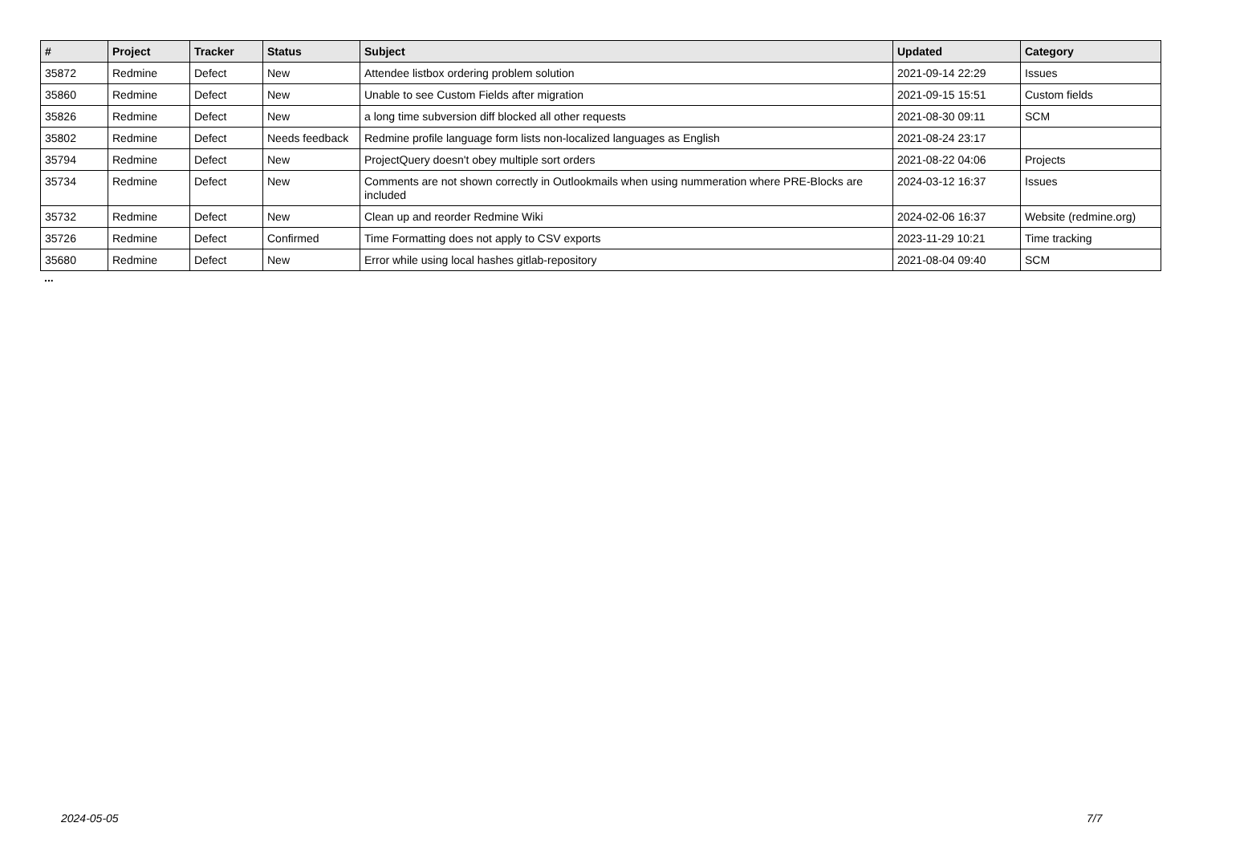| # | Project | Tracker | Status | Subject | Updated | Category |
| --- | --- | --- | --- | --- | --- | --- |
| 35872 | Redmine | Defect | New | Attendee listbox ordering problem solution | 2021-09-14 22:29 | Issues |
| 35860 | Redmine | Defect | New | Unable to see Custom Fields after migration | 2021-09-15 15:51 | Custom fields |
| 35826 | Redmine | Defect | New | a long time subversion diff blocked all other requests | 2021-08-30 09:11 | SCM |
| 35802 | Redmine | Defect | Needs feedback | Redmine profile language form lists non-localized languages as English | 2021-08-24 23:17 | |
| 35794 | Redmine | Defect | New | ProjectQuery doesn't obey multiple sort orders | 2021-08-22 04:06 | Projects |
| 35734 | Redmine | Defect | New | Comments are not shown correctly in Outlookmails when using nummeration where PRE-Blocks are included | 2024-03-12 16:37 | Issues |
| 35732 | Redmine | Defect | New | Clean up and reorder Redmine Wiki | 2024-02-06 16:37 | Website (redmine.org) |
| 35726 | Redmine | Defect | Confirmed | Time Formatting does not apply to CSV exports | 2023-11-29 10:21 | Time tracking |
| 35680 | Redmine | Defect | New | Error while using local hashes gitlab-repository | 2021-08-04 09:40 | SCM |
...
2024-05-05 7/7